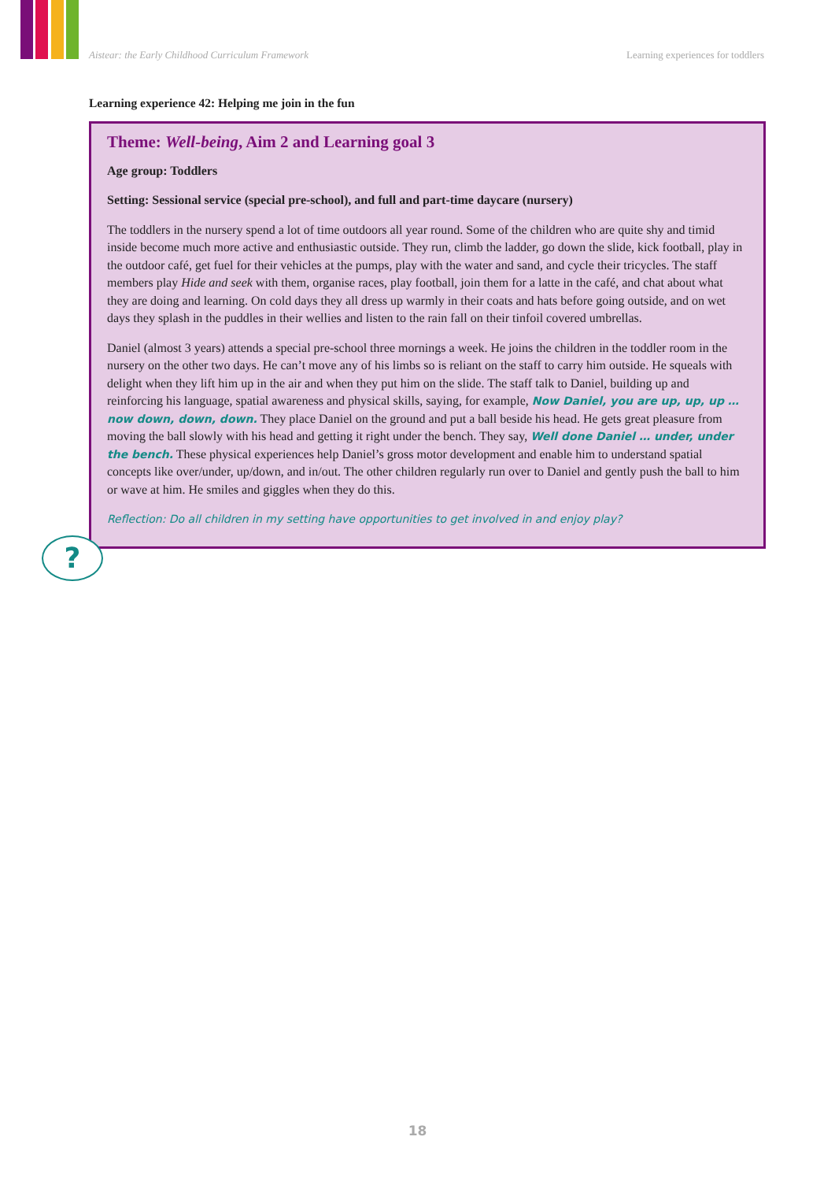Aistear: the Early Childhood Curriculum Framework Learning experiences for toddlers
Learning experience 42: Helping me join in the fun
Theme: Well-being, Aim 2 and Learning goal 3
Age group: Toddlers
Setting: Sessional service (special pre-school), and full and part-time daycare (nursery)
The toddlers in the nursery spend a lot of time outdoors all year round. Some of the children who are quite shy and timid inside become much more active and enthusiastic outside. They run, climb the ladder, go down the slide, kick football, play in the outdoor café, get fuel for their vehicles at the pumps, play with the water and sand, and cycle their tricycles. The staff members play Hide and seek with them, organise races, play football, join them for a latte in the café, and chat about what they are doing and learning. On cold days they all dress up warmly in their coats and hats before going outside, and on wet days they splash in the puddles in their wellies and listen to the rain fall on their tinfoil covered umbrellas.
Daniel (almost 3 years) attends a special pre-school three mornings a week. He joins the children in the toddler room in the nursery on the other two days. He can’t move any of his limbs so is reliant on the staff to carry him outside. He squeals with delight when they lift him up in the air and when they put him on the slide. The staff talk to Daniel, building up and reinforcing his language, spatial awareness and physical skills, saying, for example, Now Daniel, you are up, up, up … now down, down, down. They place Daniel on the ground and put a ball beside his head. He gets great pleasure from moving the ball slowly with his head and getting it right under the bench. They say, Well done Daniel … under, under the bench. These physical experiences help Daniel’s gross motor development and enable him to understand spatial concepts like over/under, up/down, and in/out. The other children regularly run over to Daniel and gently push the ball to him or wave at him. He smiles and giggles when they do this.
?
Reflection: Do all children in my setting have opportunities to get involved in and enjoy play?
18